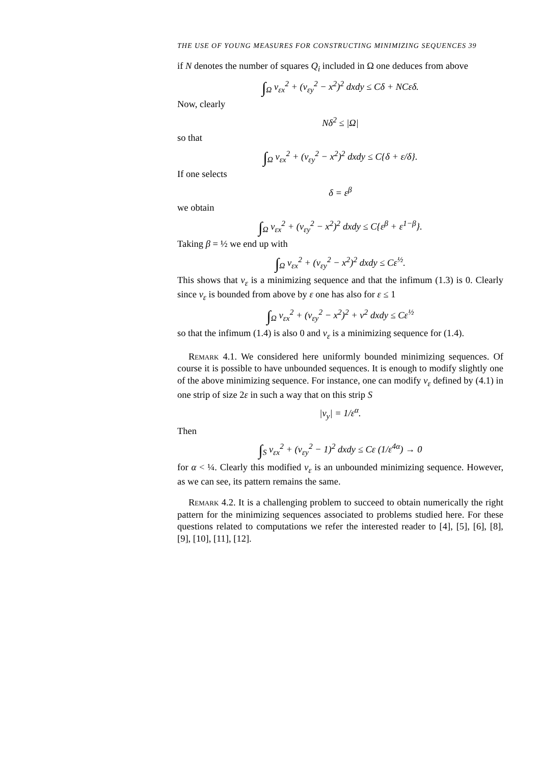THE USE OF YOUNG MEASURES FOR CONSTRUCTING MINIMIZING SEQUENCES 39
if N denotes the number of squares Q<sub>i</sub> included in Ω one deduces from above
∫<sub>Ω</sub> v<sub>εx</sub><sup>2</sup> + (v<sub>εy</sub><sup>2</sup> − x<sup>2</sup>)<sup>2</sup> dxdy ≤ Cδ + NCεδ.
Now, clearly
Nδ<sup>2</sup> ≤ |Ω|
so that
∫<sub>Ω</sub> v<sub>εx</sub><sup>2</sup> + (v<sub>εy</sub><sup>2</sup> − x<sup>2</sup>)<sup>2</sup> dxdy ≤ C{δ + ε/δ}.
If one selects
δ = ε<sup>β</sup>
we obtain
∫<sub>Ω</sub> v<sub>εx</sub><sup>2</sup> + (v<sub>εy</sub><sup>2</sup> − x<sup>2</sup>)<sup>2</sup> dxdy ≤ C{ε<sup>β</sup> + ε<sup>1−β</sup>}.
Taking β = ½ we end up with
∫<sub>Ω</sub> v<sub>εx</sub><sup>2</sup> + (v<sub>εy</sub><sup>2</sup> − x<sup>2</sup>)<sup>2</sup> dxdy ≤ Cε<sup>½</sup>.
This shows that v<sub>ε</sub> is a minimizing sequence and that the infimum (1.3) is 0. Clearly since v<sub>ε</sub> is bounded from above by ε one has also for ε ≤ 1
∫<sub>Ω</sub> v<sub>εx</sub><sup>2</sup> + (v<sub>εy</sub><sup>2</sup> − x<sup>2</sup>)<sup>2</sup> + v<sup>2</sup> dxdy ≤ Cε<sup>½</sup>
so that the infimum (1.4) is also 0 and v<sub>ε</sub> is a minimizing sequence for (1.4).
Remark 4.1. We considered here uniformly bounded minimizing sequences. Of course it is possible to have unbounded sequences. It is enough to modify slightly one of the above minimizing sequence. For instance, one can modify v<sub>ε</sub> defined by (4.1) in one strip of size 2ε in such a way that on this strip S
|v<sub>y</sub>| = 1/ε<sup>α</sup>.
Then
∫<sub>S</sub> v<sub>εx</sub><sup>2</sup> + (v<sub>εy</sub><sup>2</sup> − 1)<sup>2</sup> dxdy ≤ Cε (1/ε<sup>4α</sup>) → 0
for α < ¼. Clearly this modified v<sub>ε</sub> is an unbounded minimizing sequence. However, as we can see, its pattern remains the same.
Remark 4.2. It is a challenging problem to succeed to obtain numerically the right pattern for the minimizing sequences associated to problems studied here. For these questions related to computations we refer the interested reader to [4], [5], [6], [8], [9], [10], [11], [12].